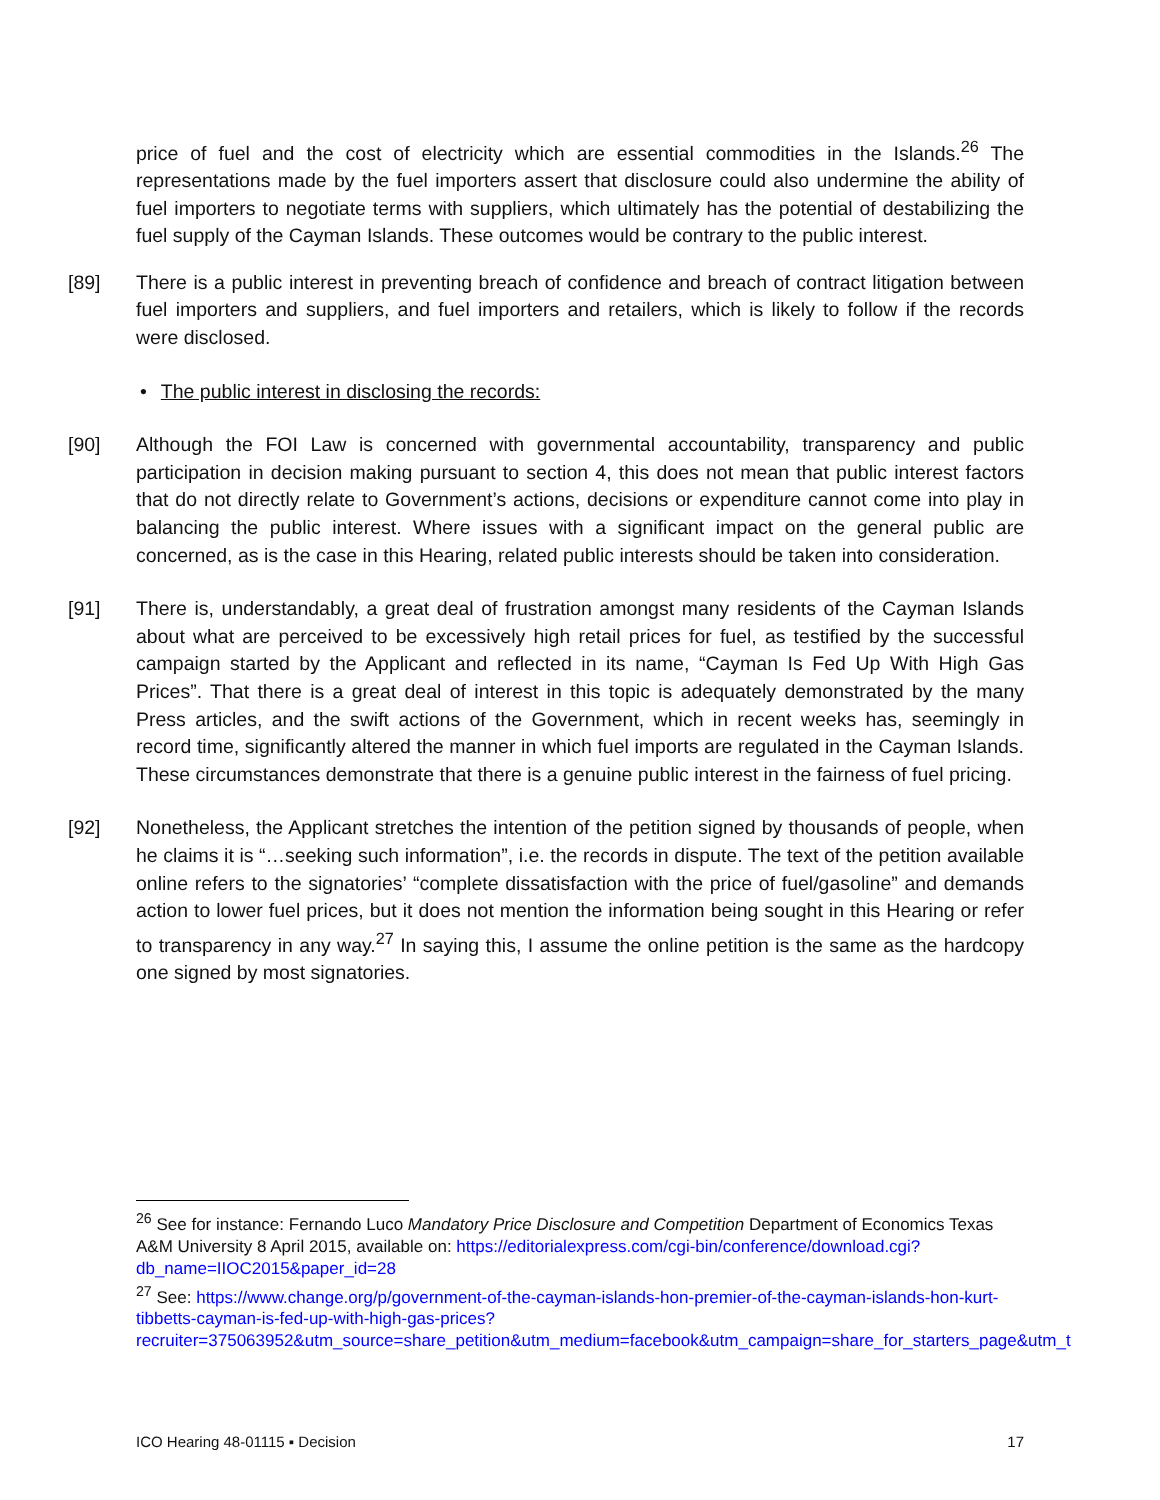price of fuel and the cost of electricity which are essential commodities in the Islands.<sup>26</sup> The representations made by the fuel importers assert that disclosure could also undermine the ability of fuel importers to negotiate terms with suppliers, which ultimately has the potential of destabilizing the fuel supply of the Cayman Islands. These outcomes would be contrary to the public interest.
[89] There is a public interest in preventing breach of confidence and breach of contract litigation between fuel importers and suppliers, and fuel importers and retailers, which is likely to follow if the records were disclosed.
• The public interest in disclosing the records:
[90] Although the FOI Law is concerned with governmental accountability, transparency and public participation in decision making pursuant to section 4, this does not mean that public interest factors that do not directly relate to Government’s actions, decisions or expenditure cannot come into play in balancing the public interest. Where issues with a significant impact on the general public are concerned, as is the case in this Hearing, related public interests should be taken into consideration.
[91] There is, understandably, a great deal of frustration amongst many residents of the Cayman Islands about what are perceived to be excessively high retail prices for fuel, as testified by the successful campaign started by the Applicant and reflected in its name, “Cayman Is Fed Up With High Gas Prices”. That there is a great deal of interest in this topic is adequately demonstrated by the many Press articles, and the swift actions of the Government, which in recent weeks has, seemingly in record time, significantly altered the manner in which fuel imports are regulated in the Cayman Islands. These circumstances demonstrate that there is a genuine public interest in the fairness of fuel pricing.
[92] Nonetheless, the Applicant stretches the intention of the petition signed by thousands of people, when he claims it is “…seeking such information”, i.e. the records in dispute. The text of the petition available online refers to the signatories’ “complete dissatisfaction with the price of fuel/gasoline” and demands action to lower fuel prices, but it does not mention the information being sought in this Hearing or refer to transparency in any way.<sup>27</sup> In saying this, I assume the online petition is the same as the hardcopy one signed by most signatories.
<sup>26</sup> See for instance: Fernando Luco Mandatory Price Disclosure and Competition Department of Economics Texas A&M University 8 April 2015, available on: https://editorialexpress.com/cgi-bin/conference/download.cgi?db_name=IIOC2015&paper_id=28
<sup>27</sup> See: https://www.change.org/p/government-of-the-cayman-islands-hon-premier-of-the-cayman-islands-hon-kurt-tibbetts-cayman-is-fed-up-with-high-gas-prices?recruiter=375063952&utm_source=share_petition&utm_medium=facebook&utm_campaign=share_for_starters_page&utm_t
ICO Hearing 48-01115 ▪ Decision 17